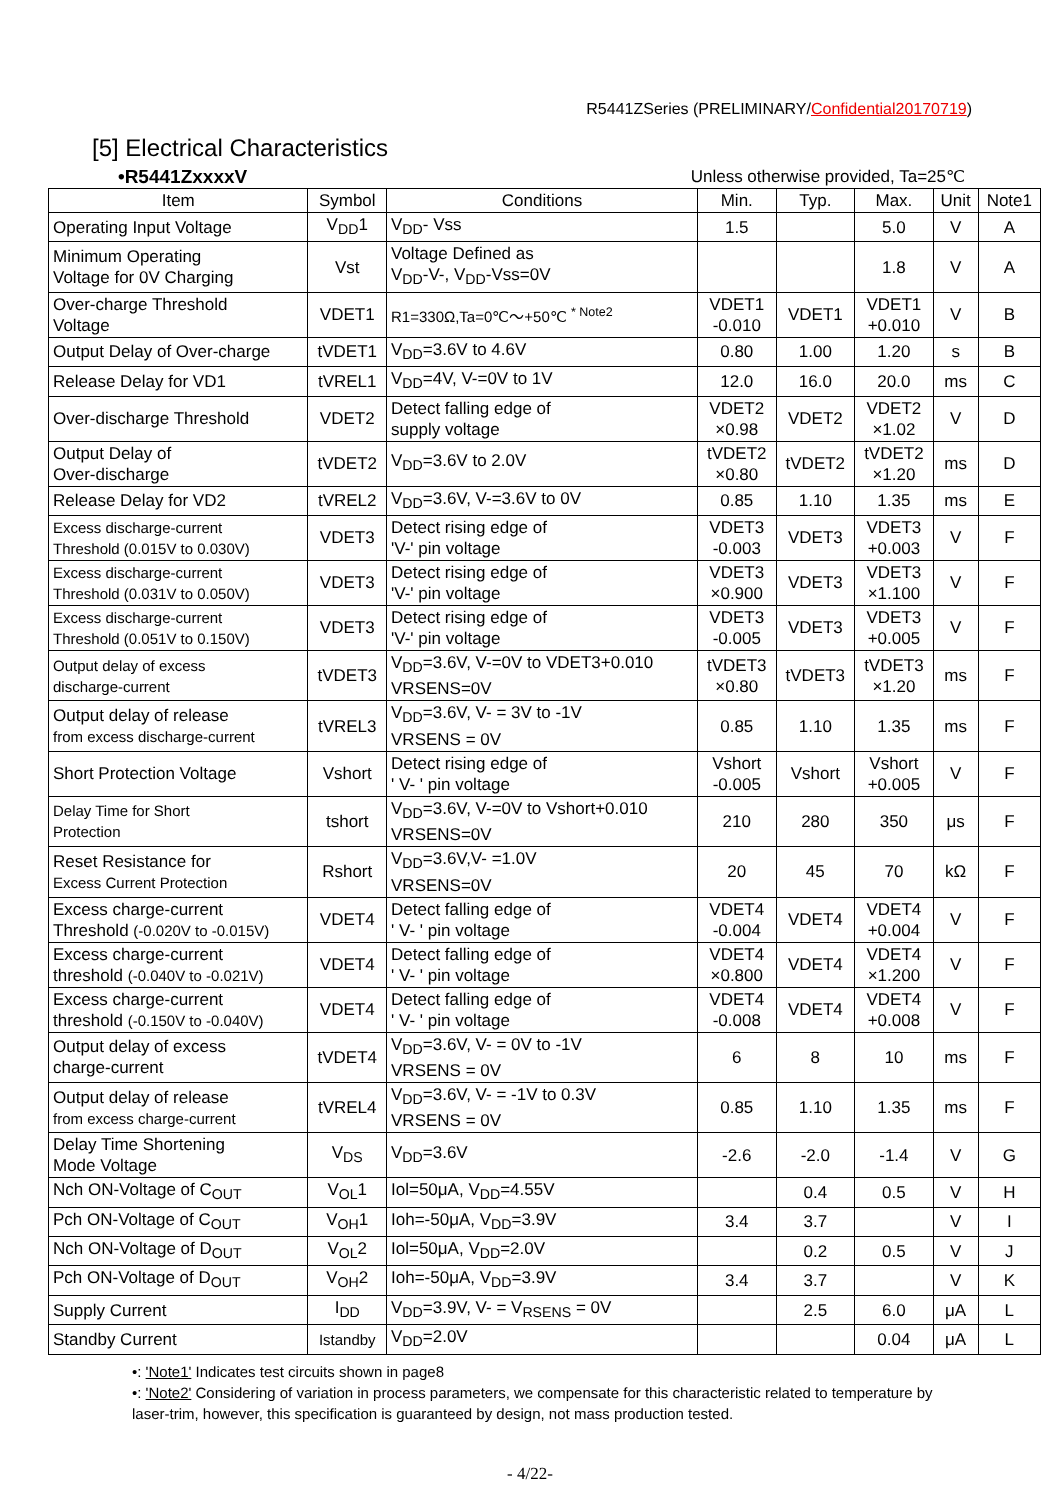R5441ZSeries (PRELIMINARY/Confidential20170719)
[5] Electrical Characteristics
•R5441ZxxxxV Unless otherwise provided, Ta=25℃
| Item | Symbol | Conditions | Min. | Typ. | Max. | Unit | Note1 |
| --- | --- | --- | --- | --- | --- | --- | --- |
| Operating Input Voltage | V<sub>DD</sub>1 | V<sub>DD</sub>- Vss | 1.5 | | 5.0 | V | A |
| Minimum Operating Voltage for 0V Charging | Vst | Voltage Defined as V<sub>DD</sub>-V-, V<sub>DD</sub>-Vss=0V | | | 1.8 | V | A |
| Over-charge Threshold Voltage | VDET1 | R1=330Ω,Ta=0℃～+50℃ <sup>* Note2</sup> | VDET1 -0.010 | VDET1 | VDET1 +0.010 | V | B |
| Output Delay of Over-charge | tVDET1 | V<sub>DD</sub>=3.6V to 4.6V | 0.80 | 1.00 | 1.20 | s | B |
| Release Delay for VD1 | tVREL1 | V<sub>DD</sub>=4V, V-=0V to 1V | 12.0 | 16.0 | 20.0 | ms | C |
| Over-discharge Threshold | VDET2 | Detect falling edge of supply voltage | VDET2 ×0.98 | VDET2 | VDET2 ×1.02 | V | D |
| Output Delay of Over-discharge | tVDET2 | V<sub>DD</sub>=3.6V to 2.0V | tVDET2 ×0.80 | tVDET2 | tVDET2 ×1.20 | ms | D |
| Release Delay for VD2 | tVREL2 | V<sub>DD</sub>=3.6V, V-=3.6V to 0V | 0.85 | 1.10 | 1.35 | ms | E |
| Excess discharge-current Threshold (0.015V to 0.030V) | VDET3 | Detect rising edge of 'V-' pin voltage | VDET3 -0.003 | VDET3 | VDET3 +0.003 | V | F |
| Excess discharge-current Threshold (0.031V to 0.050V) | VDET3 | Detect rising edge of 'V-' pin voltage | VDET3 ×0.900 | VDET3 | VDET3 ×1.100 | V | F |
| Excess discharge-current Threshold (0.051V to 0.150V) | VDET3 | Detect rising edge of 'V-' pin voltage | VDET3 -0.005 | VDET3 | VDET3 +0.005 | V | F |
| Output delay of excess discharge-current | tVDET3 | V<sub>DD</sub>=3.6V, V-=0V to VDET3+0.010 VRSENS=0V | tVDET3 ×0.80 | tVDET3 | tVDET3 ×1.20 | ms | F |
| Output delay of release from excess discharge-current | tVREL3 | V<sub>DD</sub>=3.6V, V- = 3V to -1V VRSENS = 0V | 0.85 | 1.10 | 1.35 | ms | F |
| Short Protection Voltage | Vshort | Detect rising edge of ' V- ' pin voltage | Vshort -0.005 | Vshort | Vshort +0.005 | V | F |
| Delay Time for Short Protection | tshort | V<sub>DD</sub>=3.6V, V-=0V to Vshort+0.010 VRSENS=0V | 210 | 280 | 350 | μs | F |
| Reset Resistance for Excess Current Protection | Rshort | V<sub>DD</sub>=3.6V,V- =1.0V VRSENS=0V | 20 | 45 | 70 | kΩ | F |
| Excess charge-current Threshold (-0.020V to -0.015V) | VDET4 | Detect falling edge of ' V- ' pin voltage | VDET4 -0.004 | VDET4 | VDET4 +0.004 | V | F |
| Excess charge-current threshold (-0.040V to -0.021V) | VDET4 | Detect falling edge of ' V- ' pin voltage | VDET4 ×0.800 | VDET4 | VDET4 ×1.200 | V | F |
| Excess charge-current threshold (-0.150V to -0.040V) | VDET4 | Detect falling edge of ' V- ' pin voltage | VDET4 -0.008 | VDET4 | VDET4 +0.008 | V | F |
| Output delay of excess charge-current | tVDET4 | V<sub>DD</sub>=3.6V, V- = 0V to -1V VRSENS = 0V | 6 | 8 | 10 | ms | F |
| Output delay of release from excess charge-current | tVREL4 | V<sub>DD</sub>=3.6V, V- = -1V to 0.3V VRSENS = 0V | 0.85 | 1.10 | 1.35 | ms | F |
| Delay Time Shortening Mode Voltage | V<sub>DS</sub> | V<sub>DD</sub>=3.6V | -2.6 | -2.0 | -1.4 | V | G |
| Nch ON-Voltage of C<sub>OUT</sub> | V<sub>OL</sub>1 | Iol=50μA, V<sub>DD</sub>=4.55V | | 0.4 | 0.5 | V | H |
| Pch ON-Voltage of C<sub>OUT</sub> | V<sub>OH</sub>1 | Ioh=-50μA, V<sub>DD</sub>=3.9V | 3.4 | 3.7 | | V | I |
| Nch ON-Voltage of D<sub>OUT</sub> | V<sub>OL</sub>2 | Iol=50μA, V<sub>DD</sub>=2.0V | | 0.2 | 0.5 | V | J |
| Pch ON-Voltage of D<sub>OUT</sub> | V<sub>OH</sub>2 | Ioh=-50μA, V<sub>DD</sub>=3.9V | 3.4 | 3.7 | | V | K |
| Supply Current | I<sub>DD</sub> | V<sub>DD</sub>=3.9V, V- = V<sub>RSENS</sub> = 0V | | 2.5 | 6.0 | μA | L |
| Standby Current | Istandby | V<sub>DD</sub>=2.0V | | | 0.04 | μA | L |
•: 'Note1' Indicates test circuits shown in page8
•: 'Note2' Considering of variation in process parameters, we compensate for this characteristic related to temperature by laser-trim, however, this specification is guaranteed by design, not mass production tested.
- 4/22-